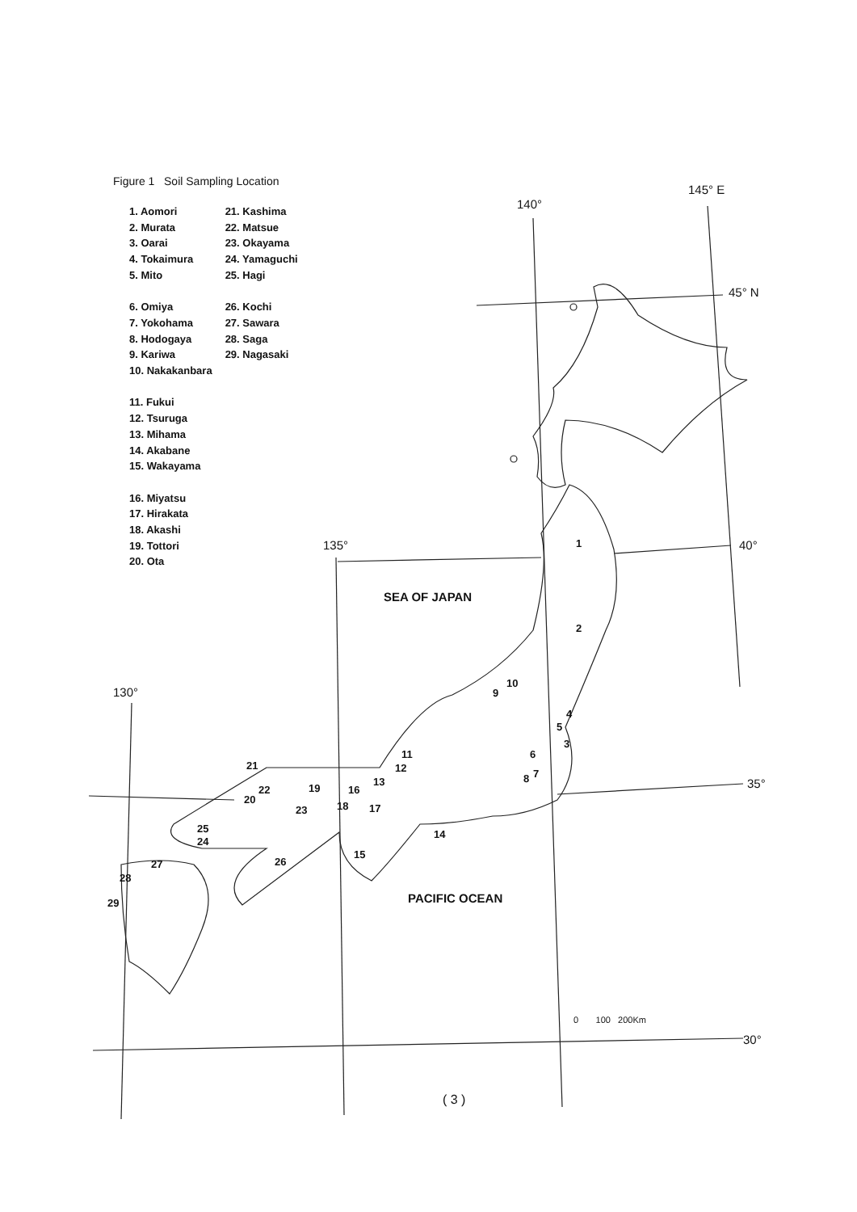Figure 1 Soil Sampling Location
1. Aomori
2. Murata
3. Oarai
4. Tokaimura
5. Mito
6. Omiya
7. Yokohama
8. Hodogaya
9. Kariwa
10. Nakakanbara
11. Fukui
12. Tsuruga
13. Mihama
14. Akabane
15. Wakayama
16. Miyatsu
17. Hirakata
18. Akashi
19. Tottori
20. Ota
21. Kashima
22. Matsue
23. Okayama
24. Yamaguchi
25. Hagi
26. Kochi
27. Sawara
28. Saga
29. Nagasaki
140°
145° E
45° N
40°
135°
130°
35°
30°
SEA OF JAPAN
PACIFIC OCEAN
0 100 200Km
1
2
10
9
4
5
3
6
7
8
11
12
13
14
15
16
17
18
19
20
21
22
23
24
25
26
27
28
29
( 3 )